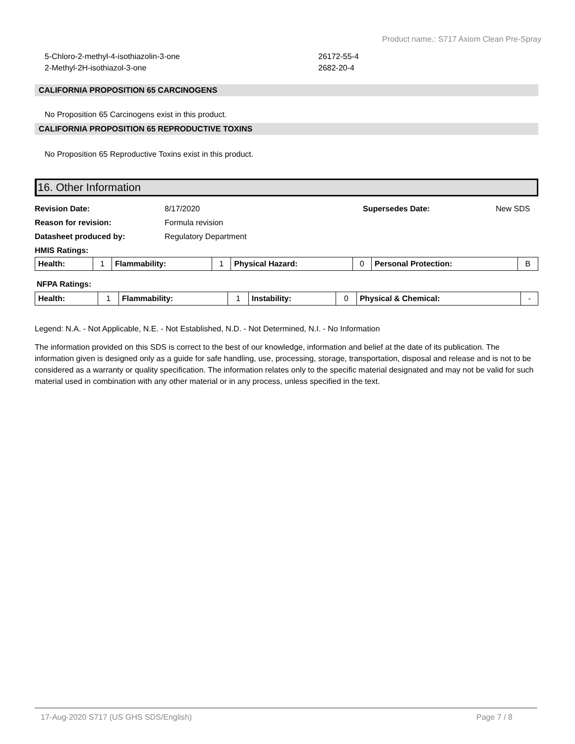Product name.: S717 Axiom Clean Pre-Spray
5-Chloro-2-methyl-4-isothiazolin-3-one 26172-55-4
2-Methyl-2H-isothiazol-3-one 2682-20-4
CALIFORNIA PROPOSITION 65 CARCINOGENS
No Proposition 65 Carcinogens exist in this product.
CALIFORNIA PROPOSITION 65 REPRODUCTIVE TOXINS
No Proposition 65 Reproductive Toxins exist in this product.
16. Other Information
Revision Date:
8/17/2020
Supersedes Date:
New SDS
Reason for revision:
Formula revision
Datasheet produced by:
Regulatory Department
HMIS Ratings:
| Health: | 1 | Flammability: | 1 | Physical Hazard: | 0 | Personal Protection: | B |
NFPA Ratings:
| Health: | 1 | Flammability: | 1 | Instability: | 0 | Physical & Chemical: | - |
Legend: N.A. - Not Applicable, N.E. - Not Established, N.D. - Not Determined, N.I. - No Information
The information provided on this SDS is correct to the best of our knowledge, information and belief at the date of its publication. The information given is designed only as a guide for safe handling, use, processing, storage, transportation, disposal and release and is not to be considered as a warranty or quality specification. The information relates only to the specific material designated and may not be valid for such material used in combination with any other material or in any process, unless specified in the text.
17-Aug-2020 S717 (US GHS SDS/English) Page 7 / 8